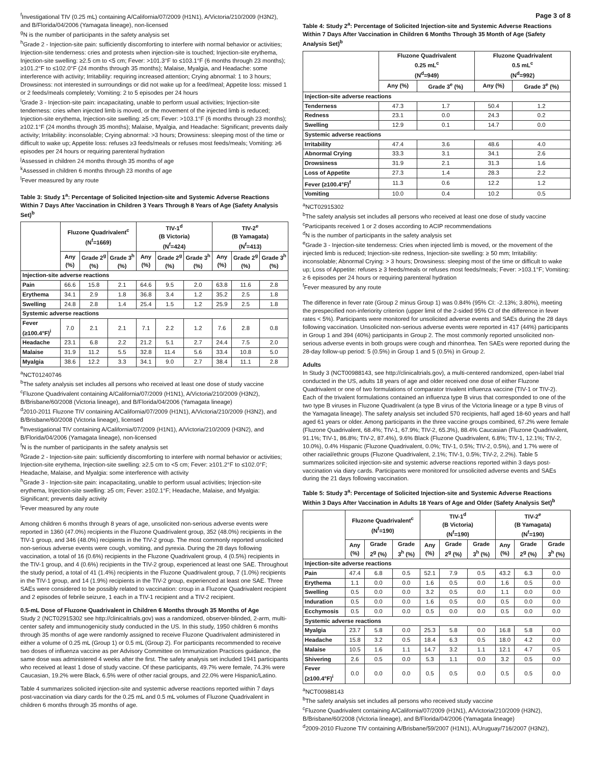<sup>f</sup> Investigational TIV (0.25 mL) containing A/California/07/2009 (H1N1), A/Victoria/210/2009 (H3N2), and B/Florida/04/2006 (Yamagata lineage), non-licensed
<sup>g</sup> N is the number of participants in the safety analysis set
<sup>h</sup> Grade 2 - Injection-site pain: sufficiently discomforting to interfere with normal behavior or activities; Injection-site tenderness: cries and protests when injection-site is touched; Injection-site erythema, Injection-site swelling: ≥2.5 cm to <5 cm; Fever: >101.3°F to ≤103.1°F (6 months through 23 months); ≥101.2°F to ≤102.0°F (24 months through 35 months); Malaise, Myalgia, and Headache: some interference with activity; Irritability: requiring increased attention; Crying abnormal: 1 to 3 hours; Drowsiness: not interested in surroundings or did not wake up for a feed/meal; Appetite loss: missed 1 or 2 feeds/meals completely; Vomiting: 2 to 5 episodes per 24 hours
<sup>i</sup> Grade 3 - Injection-site pain: incapacitating, unable to perform usual activities; Injection-site tenderness: cries when injected limb is moved, or the movement of the injected limb is reduced; Injection-site erythema, Injection-site swelling: ≥5 cm; Fever: >103.1°F (6 months through 23 months); ≥102.1°F (24 months through 35 months); Malaise, Myalgia, and Headache: Significant; prevents daily activity; Irritability: inconsolable; Crying abnormal: >3 hours; Drowsiness: sleeping most of the time or difficult to wake up; Appetite loss: refuses ≥3 feeds/meals or refuses most feeds/meals; Vomiting: ≥6 episodes per 24 hours or requiring parenteral hydration
<sup>j</sup> Assessed in children 24 months through 35 months of age
<sup>k</sup> Assessed in children 6 months through 23 months of age
<sup>l</sup> Fever measured by any route
Table 3: Study 1<sup>a</sup>: Percentage of Solicited Injection-site and Systemic Adverse Reactions Within 7 Days After Vaccination in Children 3 Years Through 8 Years of Age (Safety Analysis Set)<sup>b</sup>
| | Fluzone Quadrivalent<sup>c</sup> (N<sup>f</sup>=1669) | | | TIV-1<sup>d</sup> (B Victoria) (N<sup>f</sup>=424) | | | TIV-2<sup>e</sup> (B Yamagata) (N<sup>f</sup>=413) | | |
| --- | --- | --- | --- | --- | --- | --- | --- | --- | --- |
| | Any (%) | Grade 2<sup>g</sup> (%) | Grade 3<sup>h</sup> (%) | Any (%) | Grade 2<sup>g</sup> (%) | Grade 3<sup>h</sup> (%) | Any (%) | Grade 2<sup>g</sup> (%) | Grade 3<sup>h</sup> (%) |
| Injection-site adverse reactions | | | | | | | | | |
| Pain | 66.6 | 15.8 | 2.1 | 64.6 | 9.5 | 2.0 | 63.8 | 11.6 | 2.8 |
| Erythema | 34.1 | 2.9 | 1.8 | 36.8 | 3.4 | 1.2 | 35.2 | 2.5 | 1.8 |
| Swelling | 24.8 | 2.8 | 1.4 | 25.4 | 1.5 | 1.2 | 25.9 | 2.5 | 1.8 |
| Systemic adverse reactions | | | | | | | | | |
| Fever (≥100.4°F)<sup>i</sup> | 7.0 | 2.1 | 2.1 | 7.1 | 2.2 | 1.2 | 7.6 | 2.8 | 0.8 |
| Headache | 23.1 | 6.8 | 2.2 | 21.2 | 5.1 | 2.7 | 24.4 | 7.5 | 2.0 |
| Malaise | 31.9 | 11.2 | 5.5 | 32.8 | 11.4 | 5.6 | 33.4 | 10.8 | 5.0 |
| Myalgia | 38.6 | 12.2 | 3.3 | 34.1 | 9.0 | 2.7 | 38.4 | 11.1 | 2.8 |
<sup>a</sup> NCT01240746
<sup>b</sup> The safety analysis set includes all persons who received at least one dose of study vaccine
<sup>c</sup> Fluzone Quadrivalent containing A/California/07/2009 (H1N1), A/Victoria/210/2009 (H3N2), B/Brisbane/60/2008 (Victoria lineage), and B/Florida/04/2006 (Yamagata lineage)
<sup>d</sup> 2010-2011 Fluzone TIV containing A/California/07/2009 (H1N1), A/Victoria/210/2009 (H3N2), and B/Brisbane/60/2008 (Victoria lineage), licensed
<sup>e</sup> Investigational TIV containing A/California/07/2009 (H1N1), A/Victoria/210/2009 (H3N2), and B/Florida/04/2006 (Yamagata lineage), non-licensed
<sup>f</sup> N is the number of participants in the safety analysis set
<sup>g</sup> Grade 2 - Injection-site pain: sufficiently discomforting to interfere with normal behavior or activities; Injection-site erythema, Injection-site swelling: ≥2.5 cm to <5 cm; Fever: ≥101.2°F to ≤102.0°F; Headache, Malaise, and Myalgia: some interference with activity
<sup>h</sup> Grade 3 - Injection-site pain: incapacitating, unable to perform usual activities; Injection-site erythema, Injection-site swelling: ≥5 cm; Fever: ≥102.1°F; Headache, Malaise, and Myalgia: Significant; prevents daily activity
<sup>i</sup> Fever measured by any route
Among children 6 months through 8 years of age, unsolicited non-serious adverse events were reported in 1360 (47.0%) recipients in the Fluzone Quadrivalent group, 352 (48.0%) recipients in the TIV-1 group, and 346 (48.0%) recipients in the TIV-2 group. The most commonly reported unsolicited non-serious adverse events were cough, vomiting, and pyrexia. During the 28 days following vaccination, a total of 16 (0.6%) recipients in the Fluzone Quadrivalent group, 4 (0.5%) recipients in the TIV-1 group, and 4 (0.6%) recipients in the TIV-2 group, experienced at least one SAE. Throughout the study period, a total of 41 (1.4%) recipients in the Fluzone Quadrivalent group, 7 (1.0%) recipients in the TIV-1 group, and 14 (1.9%) recipients in the TIV-2 group, experienced at least one SAE. Three SAEs were considered to be possibly related to vaccination: croup in a Fluzone Quadrivalent recipient and 2 episodes of febrile seizure, 1 each in a TIV-1 recipient and a TIV-2 recipient.
0.5-mL Dose of Fluzone Quadrivalent in Children 6 Months through 35 Months of Age
Study 2 (NCT02915302 see http://clinicaltrials.gov) was a randomized, observer-blinded, 2-arm, multi-center safety and immunogenicity study conducted in the US. In this study, 1950 children 6 months through 35 months of age were randomly assigned to receive Fluzone Quadrivalent administered in either a volume of 0.25 mL (Group 1) or 0.5 mL (Group 2). For participants recommended to receive two doses of influenza vaccine as per Advisory Committee on Immunization Practices guidance, the same dose was administered 4 weeks after the first. The safety analysis set included 1941 participants who received at least 1 dose of study vaccine. Of these participants, 49.7% were female, 74.3% were Caucasian, 19.2% were Black, 6.5% were of other racial groups, and 22.0% were Hispanic/Latino.
Table 4 summarizes solicited injection-site and systemic adverse reactions reported within 7 days post-vaccination via diary cards for the 0.25 mL and 0.5 mL volumes of Fluzone Quadrivalent in children 6 months through 35 months of age.
Page 3 of 8
Table 4: Study 2<sup>a</sup>: Percentage of Solicited Injection-site and Systemic Adverse Reactions Within 7 Days After Vaccination in Children 6 Months Through 35 Month of Age (Safety Analysis Set)<sup>b</sup>
| | Fluzone Quadrivalent 0.25 mL<sup>c</sup> (N<sup>d</sup>=949) | | Fluzone Quadrivalent 0.5 mL<sup>c</sup> (N<sup>d</sup>=992) | |
| --- | --- | --- | --- | --- |
| | Any (%) | Grade 3<sup>e</sup> (%) | Any (%) | Grade 3<sup>e</sup> (%) |
| Injection-site adverse reactions | | | | |
| Tenderness | 47.3 | 1.7 | 50.4 | 1.2 |
| Redness | 23.1 | 0.0 | 24.3 | 0.2 |
| Swelling | 12.9 | 0.1 | 14.7 | 0.0 |
| Systemic adverse reactions | | | | |
| Irritability | 47.4 | 3.6 | 48.6 | 4.0 |
| Abnormal Crying | 33.3 | 3.1 | 34.1 | 2.6 |
| Drowsiness | 31.9 | 2.1 | 31.3 | 1.6 |
| Loss of Appetite | 27.3 | 1.4 | 28.3 | 2.2 |
| Fever (≥100.4°F)<sup>f</sup> | 11.3 | 0.6 | 12.2 | 1.2 |
| Vomiting | 10.0 | 0.4 | 10.2 | 0.5 |
<sup>a</sup> NCT02915302
<sup>b</sup> The safety analysis set includes all persons who received at least one dose of study vaccine
<sup>c</sup> Participants received 1 or 2 doses according to ACIP recommendations
<sup>d</sup> N is the number of participants in the safety analysis set
<sup>e</sup> Grade 3 - Injection-site tenderness: Cries when injected limb is moved, or the movement of the injected limb is reduced; Injection-site redness, Injection-site swelling: ≥ 50 mm; Irritability: inconsolable; Abnormal Crying: > 3 hours; Drowsiness: sleeping most of the time or difficult to wake up; Loss of Appetite: refuses ≥ 3 feeds/meals or refuses most feeds/meals; Fever: >103.1°F; Vomiting: ≥ 6 episodes per 24 hours or requiring parenteral hydration
<sup>f</sup> Fever measured by any route
The difference in fever rate (Group 2 minus Group 1) was 0.84% (95% CI: -2.13%; 3.80%), meeting the prespecified non-inferiority criterion (upper limit of the 2-sided 95% CI of the difference in fever rates < 5%). Participants were monitored for unsolicited adverse events and SAEs during the 28 days following vaccination. Unsolicited non-serious adverse events were reported in 417 (44%) participants in Group 1 and 394 (40%) participants in Group 2. The most commonly reported unsolicited non-serious adverse events in both groups were cough and rhinorrhea. Ten SAEs were reported during the 28-day follow-up period: 5 (0.5%) in Group 1 and 5 (0.5%) in Group 2.
Adults
In Study 3 (NCT00988143, see http://clinicaltrials.gov), a multi-centered randomized, open-label trial conducted in the US, adults 18 years of age and older received one dose of either Fluzone Quadrivalent or one of two formulations of comparator trivalent influenza vaccine (TIV-1 or TIV-2). Each of the trivalent formulations contained an influenza type B virus that corresponded to one of the two type B viruses in Fluzone Quadrivalent (a type B virus of the Victoria lineage or a type B virus of the Yamagata lineage). The safety analysis set included 570 recipients, half aged 18-60 years and half aged 61 years or older. Among participants in the three vaccine groups combined, 67.2% were female (Fluzone Quadrivalent, 68.4%; TIV-1, 67.9%; TIV-2, 65.3%), 88.4% Caucasian (Fluzone Quadrivalent, 91.1%; TIV-1, 86.8%; TIV-2, 87.4%), 9.6% Black (Fluzone Quadrivalent, 6.8%; TIV-1, 12.1%; TIV-2, 10.0%), 0.4% Hispanic (Fluzone Quadrivalent, 0.0%; TIV-1, 0.5%; TIV-2, 0.5%), and 1.7% were of other racial/ethnic groups (Fluzone Quadrivalent, 2.1%; TIV-1, 0.5%; TIV-2, 2.2%). Table 5 summarizes solicited injection-site and systemic adverse reactions reported within 3 days post-vaccination via diary cards. Participants were monitored for unsolicited adverse events and SAEs during the 21 days following vaccination.
Table 5: Study 3<sup>a</sup>: Percentage of Solicited Injection-site and Systemic Adverse Reactions Within 3 Days After Vaccination in Adults 18 Years of Age and Older (Safety Analysis Set)<sup>b</sup>
| | Fluzone Quadrivalent<sup>c</sup> (N<sup>f</sup>=190) | | | TIV-1<sup>d</sup> (B Victoria) (N<sup>f</sup>=190) | | | TIV-2<sup>e</sup> (B Yamagata) (N<sup>f</sup>=190) | | |
| --- | --- | --- | --- | --- | --- | --- | --- | --- | --- |
| | Any (%) | Grade 2<sup>g</sup> (%) | Grade 3<sup>h</sup> (%) | Any (%) | Grade 2<sup>g</sup> (%) | Grade 3<sup>h</sup> (%) | Any (%) | Grade 2<sup>g</sup> (%) | Grade 3<sup>h</sup> (%) |
| Injection-site adverse reactions | | | | | | | | | |
| Pain | 47.4 | 6.8 | 0.5 | 52.1 | 7.9 | 0.5 | 43.2 | 6.3 | 0.0 |
| Erythema | 1.1 | 0.0 | 0.0 | 1.6 | 0.5 | 0.0 | 1.6 | 0.5 | 0.0 |
| Swelling | 0.5 | 0.0 | 0.0 | 3.2 | 0.5 | 0.0 | 1.1 | 0.0 | 0.0 |
| Induration | 0.5 | 0.0 | 0.0 | 1.6 | 0.5 | 0.0 | 0.5 | 0.0 | 0.0 |
| Ecchymosis | 0.5 | 0.0 | 0.0 | 0.5 | 0.0 | 0.0 | 0.5 | 0.0 | 0.0 |
| Systemic adverse reactions | | | | | | | | | |
| Myalgia | 23.7 | 5.8 | 0.0 | 25.3 | 5.8 | 0.0 | 16.8 | 5.8 | 0.0 |
| Headache | 15.8 | 3.2 | 0.5 | 18.4 | 6.3 | 0.5 | 18.0 | 4.2 | 0.0 |
| Malaise | 10.5 | 1.6 | 1.1 | 14.7 | 3.2 | 1.1 | 12.1 | 4.7 | 0.5 |
| Shivering | 2.6 | 0.5 | 0.0 | 5.3 | 1.1 | 0.0 | 3.2 | 0.5 | 0.0 |
| Fever (≥100.4°F)<sup>i</sup> | 0.0 | 0.0 | 0.0 | 0.5 | 0.5 | 0.0 | 0.5 | 0.5 | 0.0 |
<sup>a</sup> NCT00988143
<sup>b</sup> The safety analysis set includes all persons who received study vaccine
<sup>c</sup> Fluzone Quadrivalent containing A/California/07/2009 (H1N1), A/Victoria/210/2009 (H3N2), B/Brisbane/60/2008 (Victoria lineage), and B/Florida/04/2006 (Yamagata lineage)
<sup>d</sup> 2009-2010 Fluzone TIV containing A/Brisbane/59/2007 (H1N1), A/Uruguay/716/2007 (H3N2),